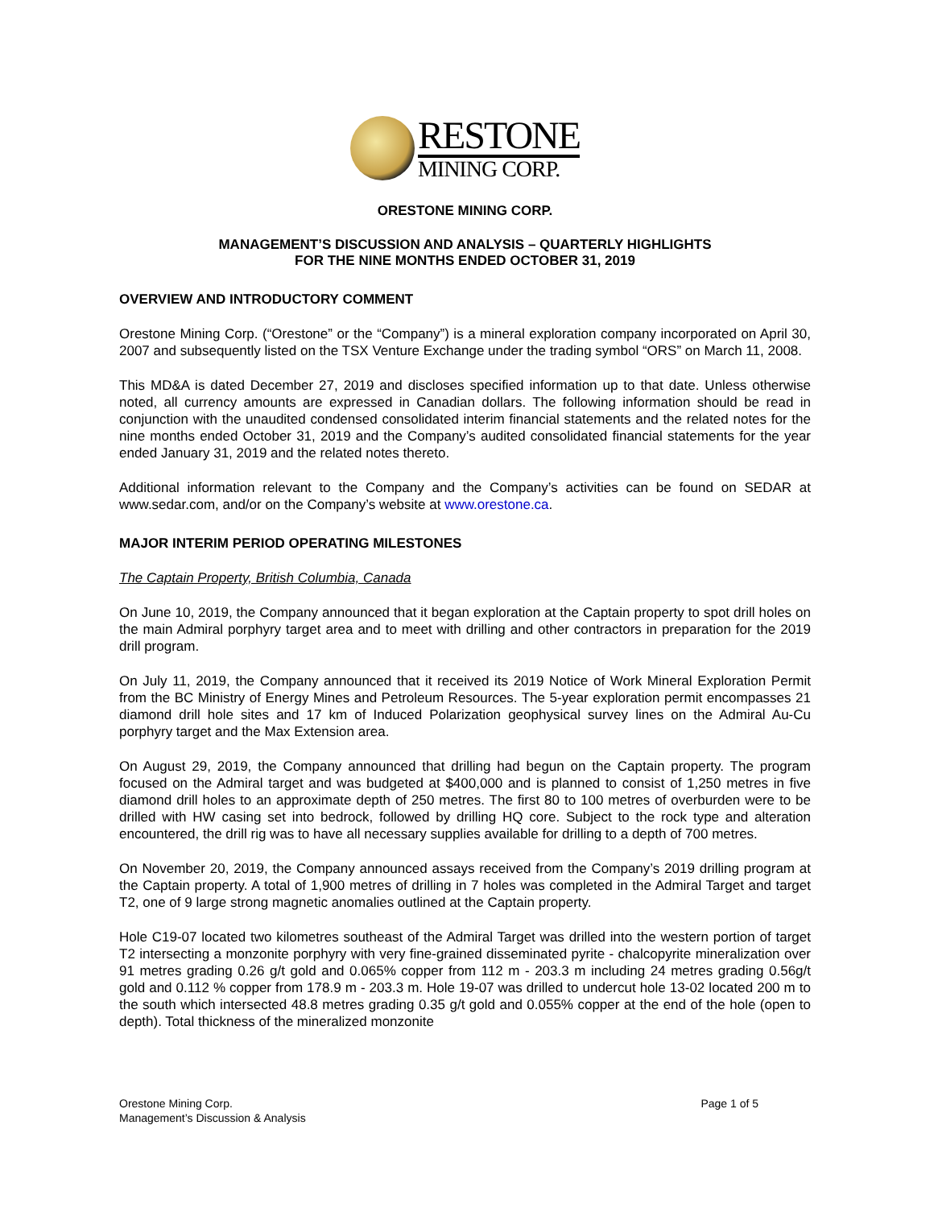RESTONE
MINING CORP.
ORESTONE MINING CORP.
MANAGEMENT’S DISCUSSION AND ANALYSIS – QUARTERLY HIGHLIGHTS
FOR THE NINE MONTHS ENDED OCTOBER 31, 2019
OVERVIEW AND INTRODUCTORY COMMENT
Orestone Mining Corp. (“Orestone” or the “Company”) is a mineral exploration company incorporated on April 30, 2007 and subsequently listed on the TSX Venture Exchange under the trading symbol “ORS” on March 11, 2008.
This MD&A is dated December 27, 2019 and discloses specified information up to that date. Unless otherwise noted, all currency amounts are expressed in Canadian dollars. The following information should be read in conjunction with the unaudited condensed consolidated interim financial statements and the related notes for the nine months ended October 31, 2019 and the Company’s audited consolidated financial statements for the year ended January 31, 2019 and the related notes thereto.
Additional information relevant to the Company and the Company’s activities can be found on SEDAR at www.sedar.com, and/or on the Company’s website at www.orestone.ca.
MAJOR INTERIM PERIOD OPERATING MILESTONES
The Captain Property, British Columbia, Canada
On June 10, 2019, the Company announced that it began exploration at the Captain property to spot drill holes on the main Admiral porphyry target area and to meet with drilling and other contractors in preparation for the 2019 drill program.
On July 11, 2019, the Company announced that it received its 2019 Notice of Work Mineral Exploration Permit from the BC Ministry of Energy Mines and Petroleum Resources. The 5-year exploration permit encompasses 21 diamond drill hole sites and 17 km of Induced Polarization geophysical survey lines on the Admiral Au-Cu porphyry target and the Max Extension area.
On August 29, 2019, the Company announced that drilling had begun on the Captain property. The program focused on the Admiral target and was budgeted at $400,000 and is planned to consist of 1,250 metres in five diamond drill holes to an approximate depth of 250 metres. The first 80 to 100 metres of overburden were to be drilled with HW casing set into bedrock, followed by drilling HQ core. Subject to the rock type and alteration encountered, the drill rig was to have all necessary supplies available for drilling to a depth of 700 metres.
On November 20, 2019, the Company announced assays received from the Company’s 2019 drilling program at the Captain property. A total of 1,900 metres of drilling in 7 holes was completed in the Admiral Target and target T2, one of 9 large strong magnetic anomalies outlined at the Captain property.
Hole C19-07 located two kilometres southeast of the Admiral Target was drilled into the western portion of target T2 intersecting a monzonite porphyry with very fine-grained disseminated pyrite - chalcopyrite mineralization over 91 metres grading 0.26 g/t gold and 0.065% copper from 112 m - 203.3 m including 24 metres grading 0.56g/t gold and 0.112 % copper from 178.9 m - 203.3 m. Hole 19-07 was drilled to undercut hole 13-02 located 200 m to the south which intersected 48.8 metres grading 0.35 g/t gold and 0.055% copper at the end of the hole (open to depth). Total thickness of the mineralized monzonite
Orestone Mining Corp.
Management’s Discussion & Analysis
Page 1 of 5